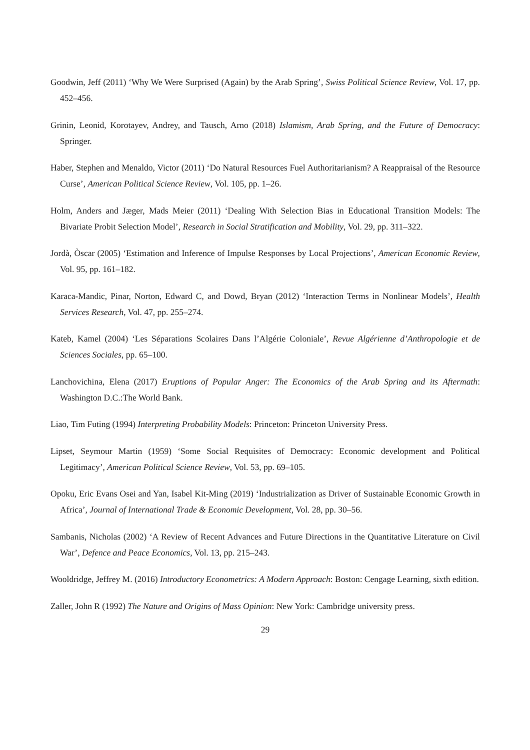Goodwin, Jeff (2011) ‘Why We Were Surprised (Again) by the Arab Spring’, Swiss Political Science Review, Vol. 17, pp. 452–456.
Grinin, Leonid, Korotayev, Andrey, and Tausch, Arno (2018) Islamism, Arab Spring, and the Future of Democracy: Springer.
Haber, Stephen and Menaldo, Victor (2011) ‘Do Natural Resources Fuel Authoritarianism? A Reappraisal of the Resource Curse’, American Political Science Review, Vol. 105, pp. 1–26.
Holm, Anders and Jæger, Mads Meier (2011) ‘Dealing With Selection Bias in Educational Transition Models: The Bivariate Probit Selection Model’, Research in Social Stratification and Mobility, Vol. 29, pp. 311–322.
Jordà, Òscar (2005) ‘Estimation and Inference of Impulse Responses by Local Projections’, American Economic Review, Vol. 95, pp. 161–182.
Karaca-Mandic, Pinar, Norton, Edward C, and Dowd, Bryan (2012) ‘Interaction Terms in Nonlinear Models’, Health Services Research, Vol. 47, pp. 255–274.
Kateb, Kamel (2004) ‘Les Séparations Scolaires Dans l’Algérie Coloniale’, Revue Algérienne d’Anthropologie et de Sciences Sociales, pp. 65–100.
Lanchovichina, Elena (2017) Eruptions of Popular Anger: The Economics of the Arab Spring and its Aftermath: Washington D.C.:The World Bank.
Liao, Tim Futing (1994) Interpreting Probability Models: Princeton: Princeton University Press.
Lipset, Seymour Martin (1959) ‘Some Social Requisites of Democracy: Economic development and Political Legitimacy’, American Political Science Review, Vol. 53, pp. 69–105.
Opoku, Eric Evans Osei and Yan, Isabel Kit-Ming (2019) ‘Industrialization as Driver of Sustainable Economic Growth in Africa’, Journal of International Trade & Economic Development, Vol. 28, pp. 30–56.
Sambanis, Nicholas (2002) ‘A Review of Recent Advances and Future Directions in the Quantitative Literature on Civil War’, Defence and Peace Economics, Vol. 13, pp. 215–243.
Wooldridge, Jeffrey M. (2016) Introductory Econometrics: A Modern Approach: Boston: Cengage Learning, sixth edition.
Zaller, John R (1992) The Nature and Origins of Mass Opinion: New York: Cambridge university press.
29